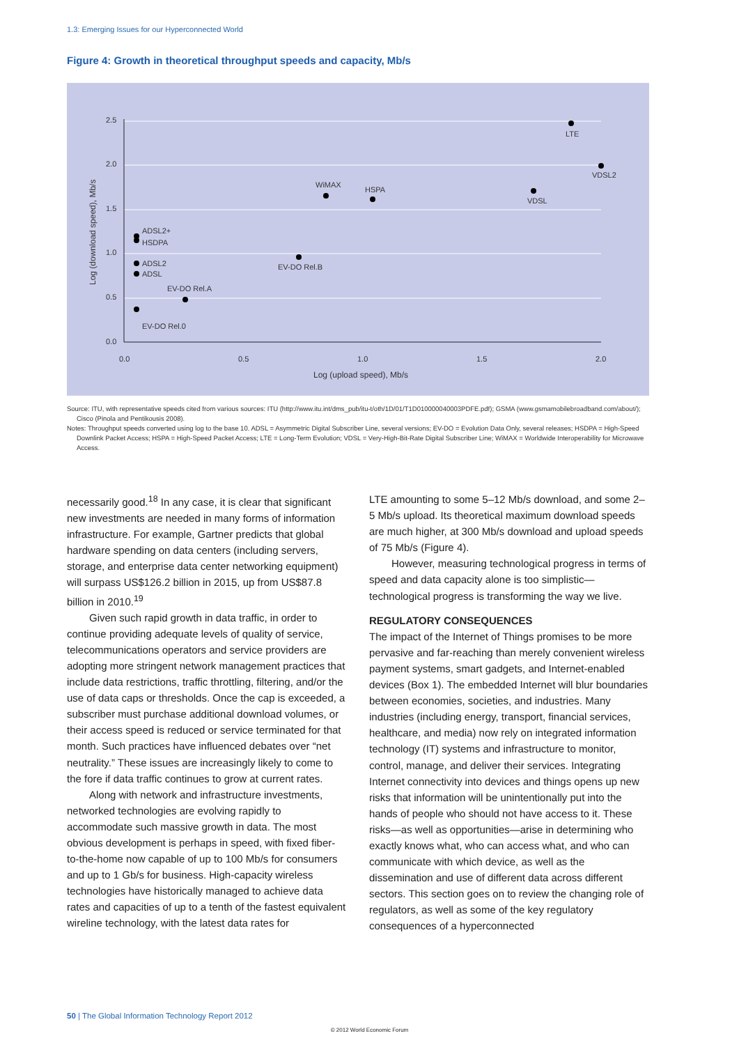1.3: Emerging Issues for our Hyperconnected World
Figure 4: Growth in theoretical throughput speeds and capacity, Mb/s
2.5
2.0
1.5
1.0
0.5
0.0
0.0
0.5
1.0
1.5
2.0
Log (upload speed), Mb/s
Log (download speed), Mb/s
LTE
VDSL2
VDSL
WiMAX
HSPA
ADSL2+
HSDPA
EV-DO Rel.B
ADSL2
ADSL
EV-DO Rel.A
EV-DO Rel.0
Source: ITU, with representative speeds cited from various sources: ITU (http://www.itu.int/dms_pub/itu-t/oth/1D/01/T1D010000040003PDFE.pdf); GSMA (www.gsmamobilebroadband.com/about/); Cisco (Pinola and Pentikousis 2008).
Notes: Throughput speeds converted using log to the base 10. ADSL = Asymmetric Digital Subscriber Line, several versions; EV-DO = Evolution Data Only, several releases; HSDPA = High-Speed Downlink Packet Access; HSPA = High-Speed Packet Access; LTE = Long-Term Evolution; VDSL = Very-High-Bit-Rate Digital Subscriber Line; WiMAX = Worldwide Interoperability for Microwave Access.
necessarily good.<sup>18</sup> In any case, it is clear that significant new investments are needed in many forms of information infrastructure. For example, Gartner predicts that global hardware spending on data centers (including servers, storage, and enterprise data center networking equipment) will surpass US$126.2 billion in 2015, up from US$87.8 billion in 2010.<sup>19</sup>
Given such rapid growth in data traffic, in order to continue providing adequate levels of quality of service, telecommunications operators and service providers are adopting more stringent network management practices that include data restrictions, traffic throttling, filtering, and/or the use of data caps or thresholds. Once the cap is exceeded, a subscriber must purchase additional download volumes, or their access speed is reduced or service terminated for that month. Such practices have influenced debates over “net neutrality.” These issues are increasingly likely to come to the fore if data traffic continues to grow at current rates.
Along with network and infrastructure investments, networked technologies are evolving rapidly to accommodate such massive growth in data. The most obvious development is perhaps in speed, with fixed fiber-to-the-home now capable of up to 100 Mb/s for consumers and up to 1 Gb/s for business. High-capacity wireless technologies have historically managed to achieve data rates and capacities of up to a tenth of the fastest equivalent wireline technology, with the latest data rates for
LTE amounting to some 5–12 Mb/s download, and some 2–5 Mb/s upload. Its theoretical maximum download speeds are much higher, at 300 Mb/s download and upload speeds of 75 Mb/s (Figure 4).
However, measuring technological progress in terms of speed and data capacity alone is too simplistic—technological progress is transforming the way we live.
REGULATORY CONSEQUENCES
The impact of the Internet of Things promises to be more pervasive and far-reaching than merely convenient wireless payment systems, smart gadgets, and Internet-enabled devices (Box 1). The embedded Internet will blur boundaries between economies, societies, and industries. Many industries (including energy, transport, financial services, healthcare, and media) now rely on integrated information technology (IT) systems and infrastructure to monitor, control, manage, and deliver their services. Integrating Internet connectivity into devices and things opens up new risks that information will be unintentionally put into the hands of people who should not have access to it. These risks—as well as opportunities—arise in determining who exactly knows what, who can access what, and who can communicate with which device, as well as the dissemination and use of different data across different sectors. This section goes on to review the changing role of regulators, as well as some of the key regulatory consequences of a hyperconnected
50 | The Global Information Technology Report 2012
© 2012 World Economic Forum